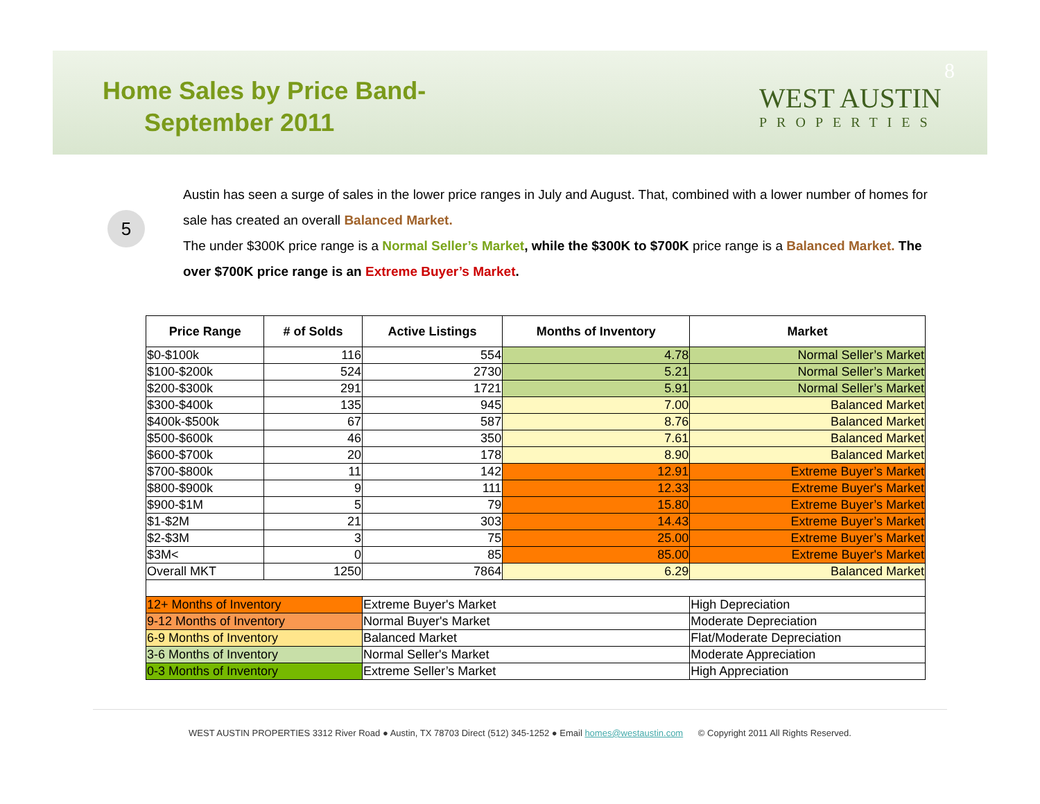Home Sales by Price Band-
September 2011
8
WEST AUSTIN
PROPERTIES
5
Austin has seen a surge of sales in the lower price ranges in July and August. That, combined with a lower number of homes for sale has created an overall Balanced Market.
The under $300K price range is a Normal Seller’s Market, while the $300K to $700K price range is a Balanced Market. The over $700K price range is an Extreme Buyer’s Market.
| Price Range | # of Solds | Active Listings | Months of Inventory | Market |
| --- | --- | --- | --- | --- |
| $0-$100k | 116 | 554 | 4.78 | Normal Seller’s Market |
| $100-$200k | 524 | 2730 | 5.21 | Normal Seller’s Market |
| $200-$300k | 291 | 1721 | 5.91 | Normal Seller’s Market |
| $300-$400k | 135 | 945 | 7.00 | Balanced Market |
| $400k-$500k | 67 | 587 | 8.76 | Balanced Market |
| $500-$600k | 46 | 350 | 7.61 | Balanced Market |
| $600-$700k | 20 | 178 | 8.90 | Balanced Market |
| $700-$800k | 11 | 142 | 12.91 | Extreme Buyer’s Market |
| $800-$900k | 9 | 111 | 12.33 | Extreme Buyer's Market |
| $900-$1M | 5 | 79 | 15.80 | Extreme Buyer’s Market |
| $1-$2M | 21 | 303 | 14.43 | Extreme Buyer’s Market |
| $2-$3M | 3 | 75 | 25.00 | Extreme Buyer’s Market |
| $3M< | 0 | 85 | 85.00 | Extreme Buyer's Market |
| Overall MKT | 1250 | 7864 | 6.29 | Balanced Market |
| 12+ Months of Inventory | | Extreme Buyer's Market | | High Depreciation |
| 9-12 Months of Inventory | | Normal Buyer's Market | | Moderate Depreciation |
| 6-9 Months of Inventory | | Balanced Market | | Flat/Moderate Depreciation |
| 3-6 Months of Inventory | | Normal Seller's Market | | Moderate Appreciation |
| 0-3 Months of Inventory | | Extreme Seller’s Market | | High Appreciation |
WEST AUSTIN PROPERTIES 3312 River Road ● Austin, TX 78703 Direct (512) 345-1252 ● Email homes@westaustin.com © Copyright 2011 All Rights Reserved.